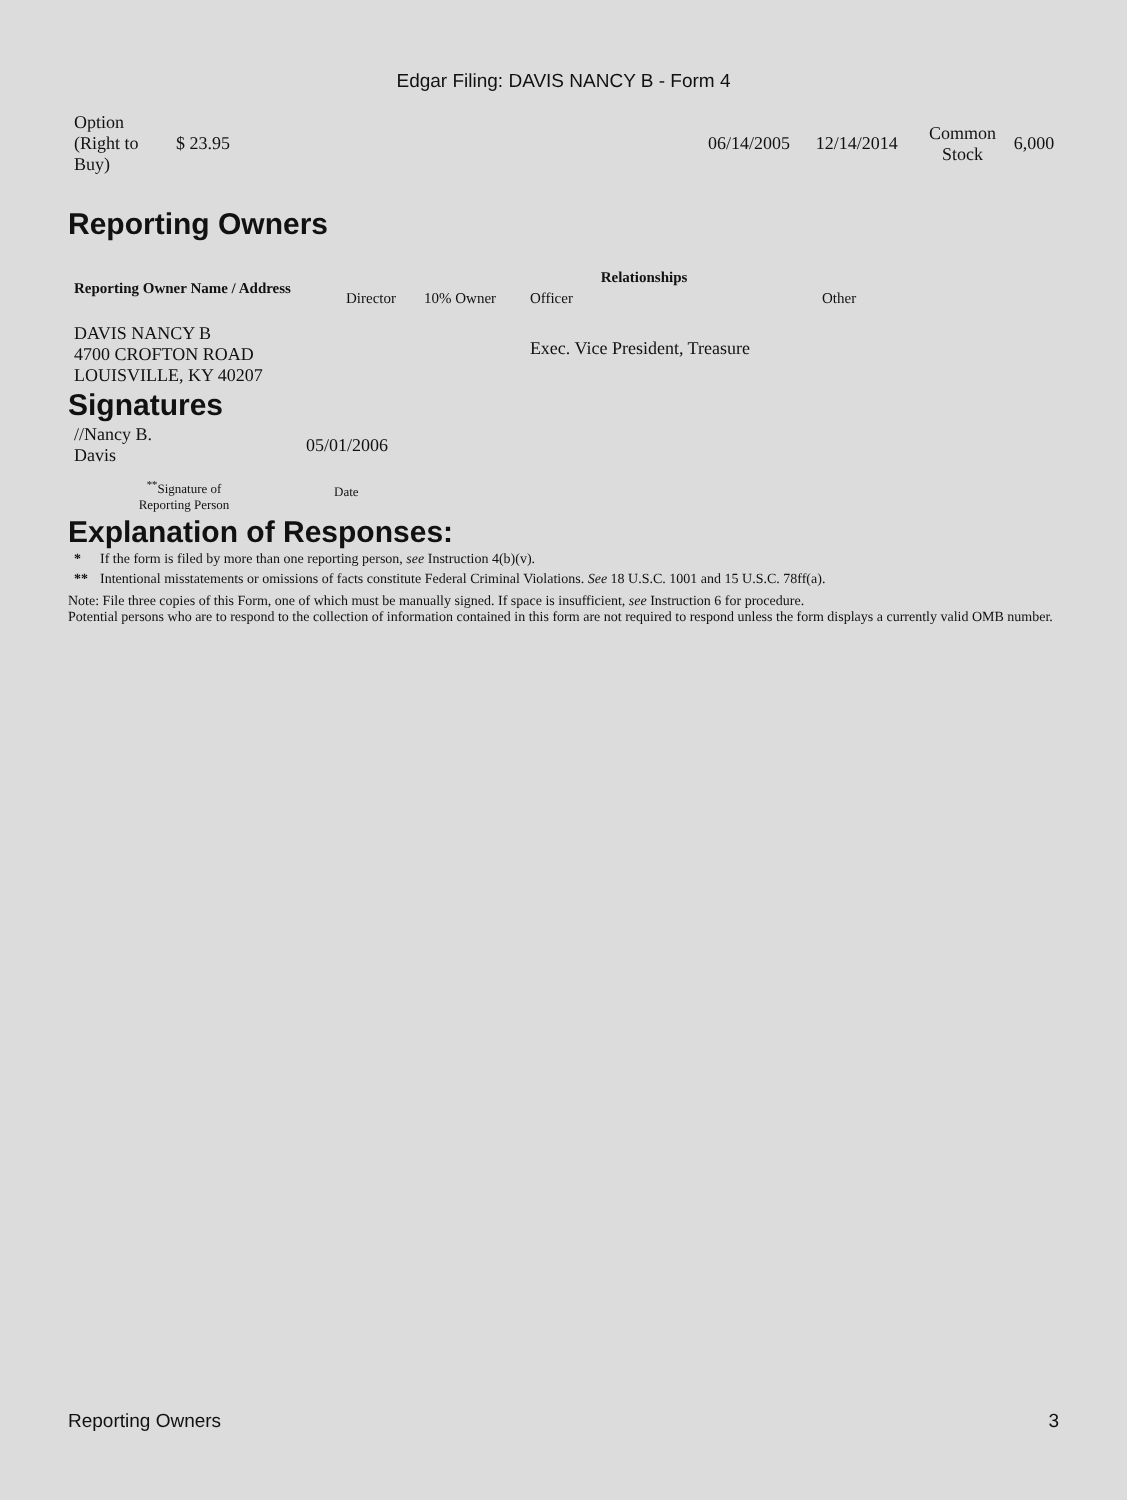Edgar Filing: DAVIS NANCY B - Form 4
| Option (Right to Buy) | $ 23.95 | 06/14/2005 | 12/14/2014 | Common Stock | 6,000 |
Reporting Owners
| Reporting Owner Name / Address | Relationships | | | |
| --- | --- | --- | --- | --- |
| | Director | 10% Owner | Officer | Other |
| DAVIS NANCY B 4700 CROFTON ROAD LOUISVILLE, KY 40207 | | | Exec. Vice President, Treasure | |
Signatures
| //Nancy B. Davis | 05/01/2006 |
| <sup>**</sup> Signature of Reporting Person | Date |
Explanation of Responses:
| * | If the form is filed by more than one reporting person, see Instruction 4(b)(v). |
| ** | Intentional misstatements or omissions of facts constitute Federal Criminal Violations. See 18 U.S.C. 1001 and 15 U.S.C. 78ff(a). |
Note: File three copies of this Form, one of which must be manually signed. If space is insufficient, see Instruction 6 for procedure.
Potential persons who are to respond to the collection of information contained in this form are not required to respond unless the form displays a currently valid OMB number.
Reporting Owners 3